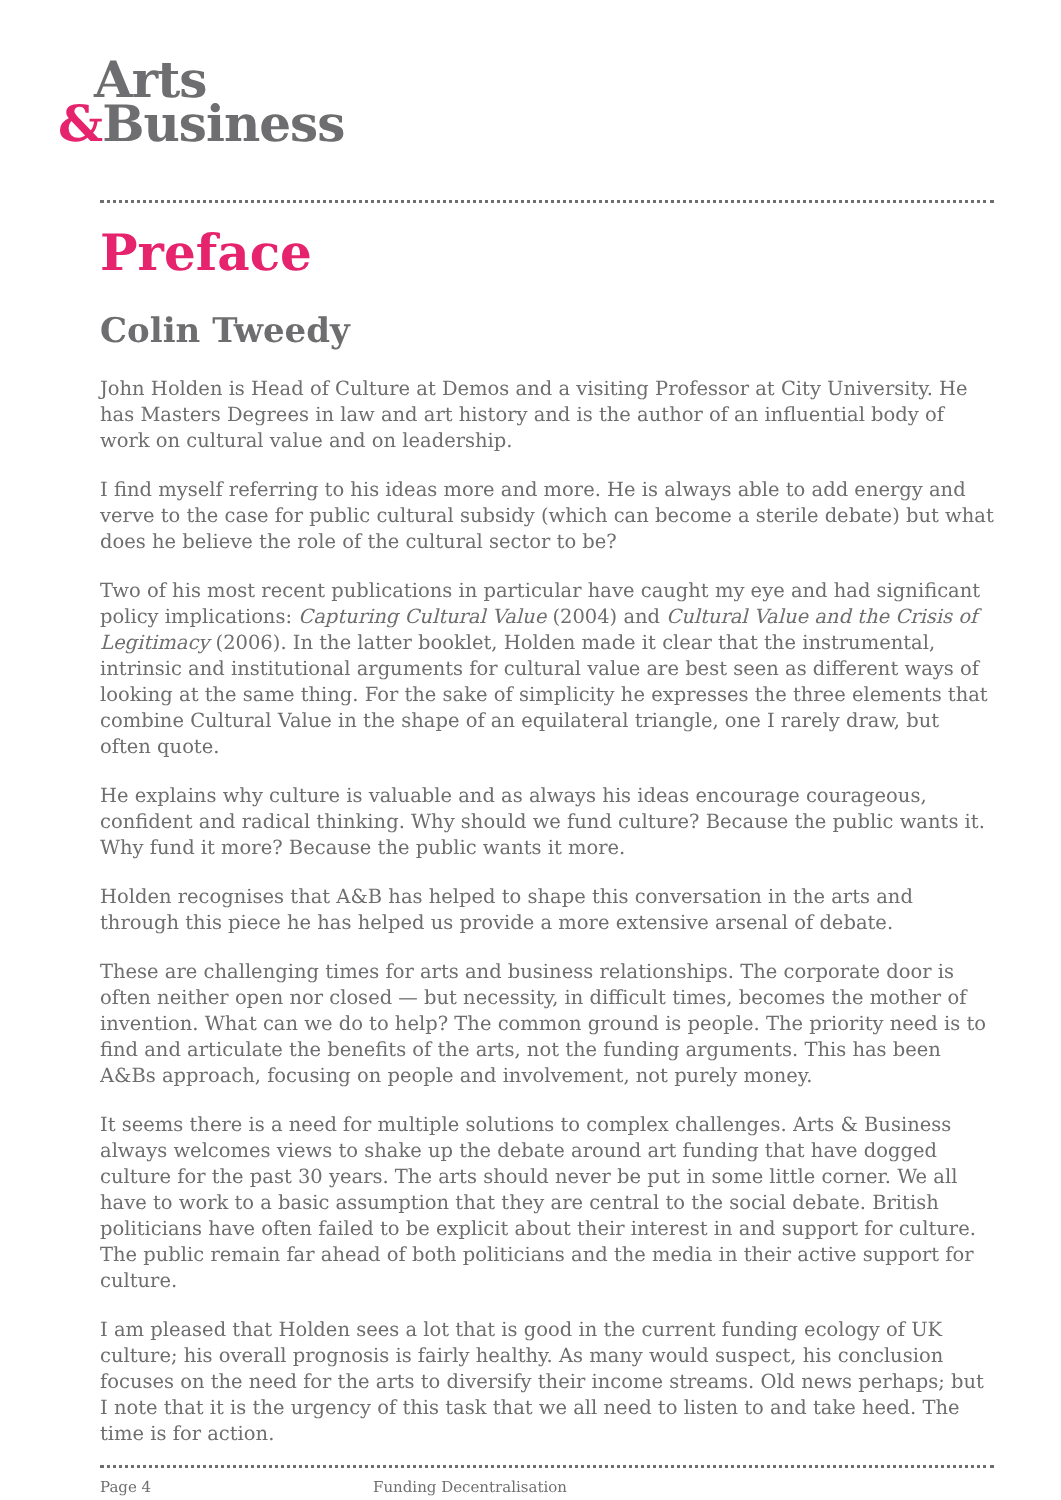Arts
&Business
Preface
Colin Tweedy
John Holden is Head of Culture at Demos and a visiting Professor at City University. He has Masters Degrees in law and art history and is the author of an influential body of work on cultural value and on leadership.
I find myself referring to his ideas more and more. He is always able to add energy and verve to the case for public cultural subsidy (which can become a sterile debate) but what does he believe the role of the cultural sector to be?
Two of his most recent publications in particular have caught my eye and had significant policy implications: Capturing Cultural Value (2004) and Cultural Value and the Crisis of Legitimacy (2006). In the latter booklet, Holden made it clear that the instrumental, intrinsic and institutional arguments for cultural value are best seen as different ways of looking at the same thing. For the sake of simplicity he expresses the three elements that combine Cultural Value in the shape of an equilateral triangle, one I rarely draw, but often quote.
He explains why culture is valuable and as always his ideas encourage courageous, confident and radical thinking. Why should we fund culture? Because the public wants it. Why fund it more? Because the public wants it more.
Holden recognises that A&B has helped to shape this conversation in the arts and through this piece he has helped us provide a more extensive arsenal of debate.
These are challenging times for arts and business relationships. The corporate door is often neither open nor closed — but necessity, in difficult times, becomes the mother of invention. What can we do to help? The common ground is people. The priority need is to find and articulate the benefits of the arts, not the funding arguments. This has been A&Bs approach, focusing on people and involvement, not purely money.
It seems there is a need for multiple solutions to complex challenges. Arts & Business always welcomes views to shake up the debate around art funding that have dogged culture for the past 30 years. The arts should never be put in some little corner. We all have to work to a basic assumption that they are central to the social debate. British politicians have often failed to be explicit about their interest in and support for culture. The public remain far ahead of both politicians and the media in their active support for culture.
I am pleased that Holden sees a lot that is good in the current funding ecology of UK culture; his overall prognosis is fairly healthy. As many would suspect, his conclusion focuses on the need for the arts to diversify their income streams. Old news perhaps; but I note that it is the urgency of this task that we all need to listen to and take heed. The time is for action.
Page 4 Funding Decentralisation